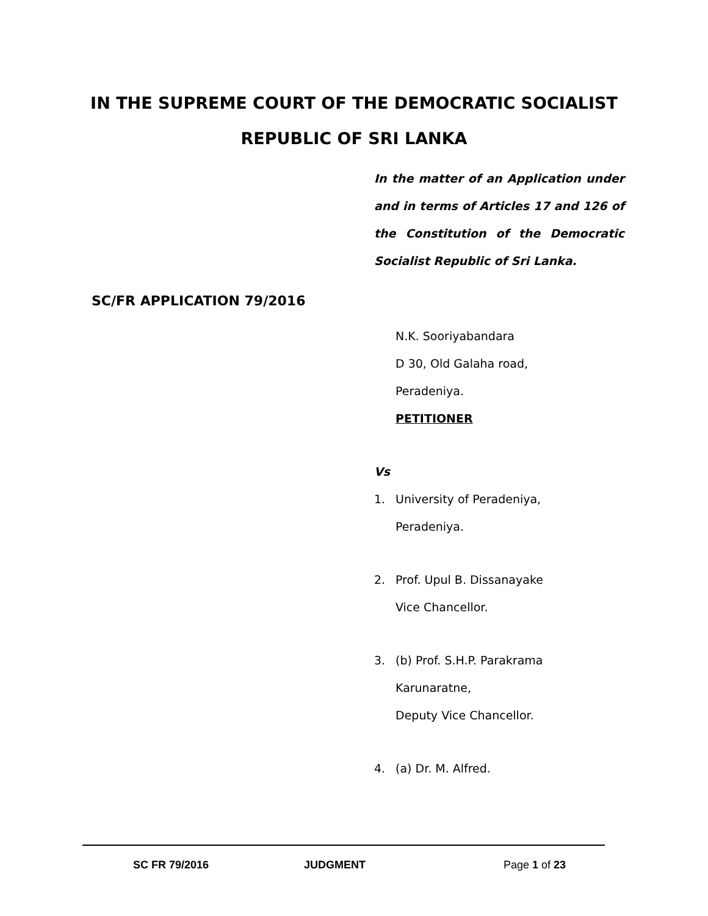IN THE SUPREME COURT OF THE DEMOCRATIC SOCIALIST
REPUBLIC OF SRI LANKA
In the matter of an Application under and in terms of Articles 17 and 126 of the Constitution of the Democratic Socialist Republic of Sri Lanka.
SC/FR APPLICATION 79/2016
N.K. Sooriyabandara
D 30, Old Galaha road,
Peradeniya.
PETITIONER
Vs
1. University of Peradeniya,
Peradeniya.
2. Prof. Upul B. Dissanayake
Vice Chancellor.
3. (b) Prof. S.H.P. Parakrama
Karunaratne,
Deputy Vice Chancellor.
4. (a) Dr. M. Alfred.
SC FR 79/2016 JUDGMENT Page 1 of 23